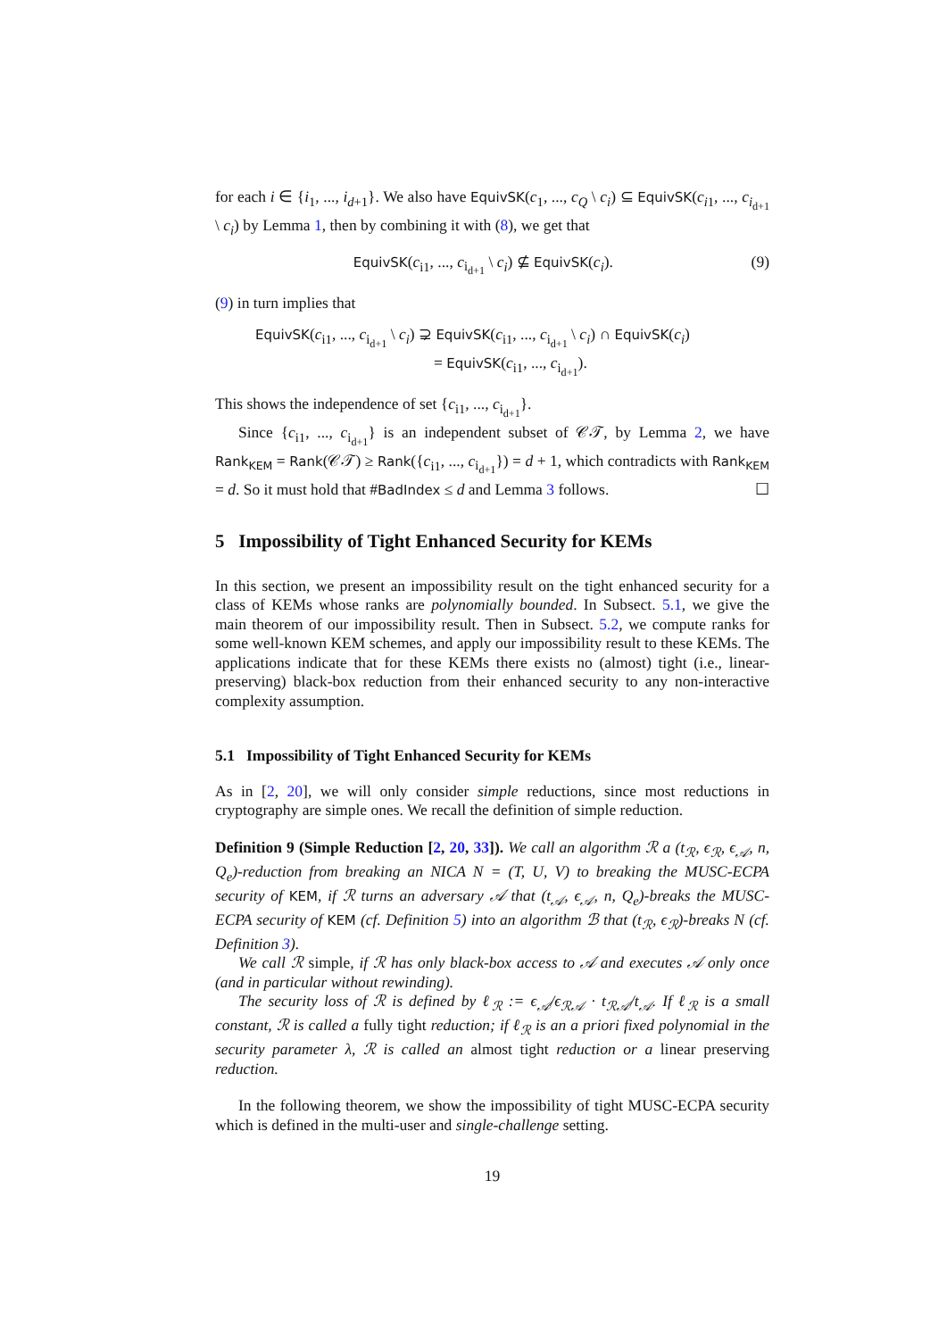for each i ∈ {i<sub>1</sub>, ..., i<sub>d+1</sub>}. We also have EquivSK(c<sub>1</sub>, ..., c<sub>Q</sub> \ c<sub>i</sub>) ⊆ EquivSK(c<sub>i1</sub>, ..., c<sub>i<sub>d+1</sub></sub> \ c<sub>i</sub>) by Lemma 1, then by combining it with (8), we get that
EquivSK(c<sub>i1</sub>, ..., c<sub>i<sub>d+1</sub></sub> \ c<sub>i</sub>) ⊈ EquivSK(c<sub>i</sub>). (9)
(9) in turn implies that
EquivSK(c<sub>i1</sub>, ..., c<sub>i<sub>d+1</sub></sub> \ c<sub>i</sub>) ⊋ EquivSK(c<sub>i1</sub>, ..., c<sub>i<sub>d+1</sub></sub> \ c<sub>i</sub>) ∩ EquivSK(c<sub>i</sub>)
= EquivSK(c<sub>i1</sub>, ..., c<sub>i<sub>d+1</sub></sub>).
This shows the independence of set {c<sub>i1</sub>, ..., c<sub>i<sub>d+1</sub></sub>}.
Since {c<sub>i1</sub>, ..., c<sub>i<sub>d+1</sub></sub>} is an independent subset of 𝒞𝒯, by Lemma 2, we have Rank<sub>KEM</sub> = Rank(𝒞𝒯) ≥ Rank({c<sub>i1</sub>, ..., c<sub>i<sub>d+1</sub></sub>}) = d + 1, which contradicts with Rank<sub>KEM</sub> = d. So it must hold that #BadIndex ≤ d and Lemma 3 follows. ☐
5 Impossibility of Tight Enhanced Security for KEMs
In this section, we present an impossibility result on the tight enhanced security for a class of KEMs whose ranks are polynomially bounded. In Subsect. 5.1, we give the main theorem of our impossibility result. Then in Subsect. 5.2, we compute ranks for some well-known KEM schemes, and apply our impossibility result to these KEMs. The applications indicate that for these KEMs there exists no (almost) tight (i.e., linear-preserving) black-box reduction from their enhanced security to any non-interactive complexity assumption.
5.1 Impossibility of Tight Enhanced Security for KEMs
As in [2, 20], we will only consider simple reductions, since most reductions in cryptography are simple ones. We recall the definition of simple reduction.
Definition 9 (Simple Reduction [2, 20, 33]). We call an algorithm ℛ a (t<sub>ℛ</sub>, ϵ<sub>ℛ</sub>, ϵ<sub>𝒜</sub>, n, Q<sub>e</sub>)-reduction from breaking an NICA N = (T, U, V) to breaking the MUSC-ECPA security of KEM, if ℛ turns an adversary 𝒜 that (t<sub>𝒜</sub>, ϵ<sub>𝒜</sub>, n, Q<sub>e</sub>)-breaks the MUSC-ECPA security of KEM (cf. Definition 5) into an algorithm ℬ that (t<sub>ℛ</sub>, ϵ<sub>ℛ</sub>)-breaks N (cf. Definition 3).
We call ℛ simple, if ℛ has only black-box access to 𝒜 and executes 𝒜 only once (and in particular without rewinding).
The security loss of ℛ is defined by ℓ<sub>ℛ</sub> := ϵ<sub>𝒜</sub>/ϵ<sub>ℛ𝒜</sub> · t<sub>ℛ𝒜</sub>/t<sub>𝒜</sub>. If ℓ<sub>ℛ</sub> is a small constant, ℛ is called a fully tight reduction; if ℓ<sub>ℛ</sub> is an a priori fixed polynomial in the security parameter λ, ℛ is called an almost tight reduction or a linear preserving reduction.
In the following theorem, we show the impossibility of tight MUSC-ECPA security which is defined in the multi-user and single-challenge setting.
19